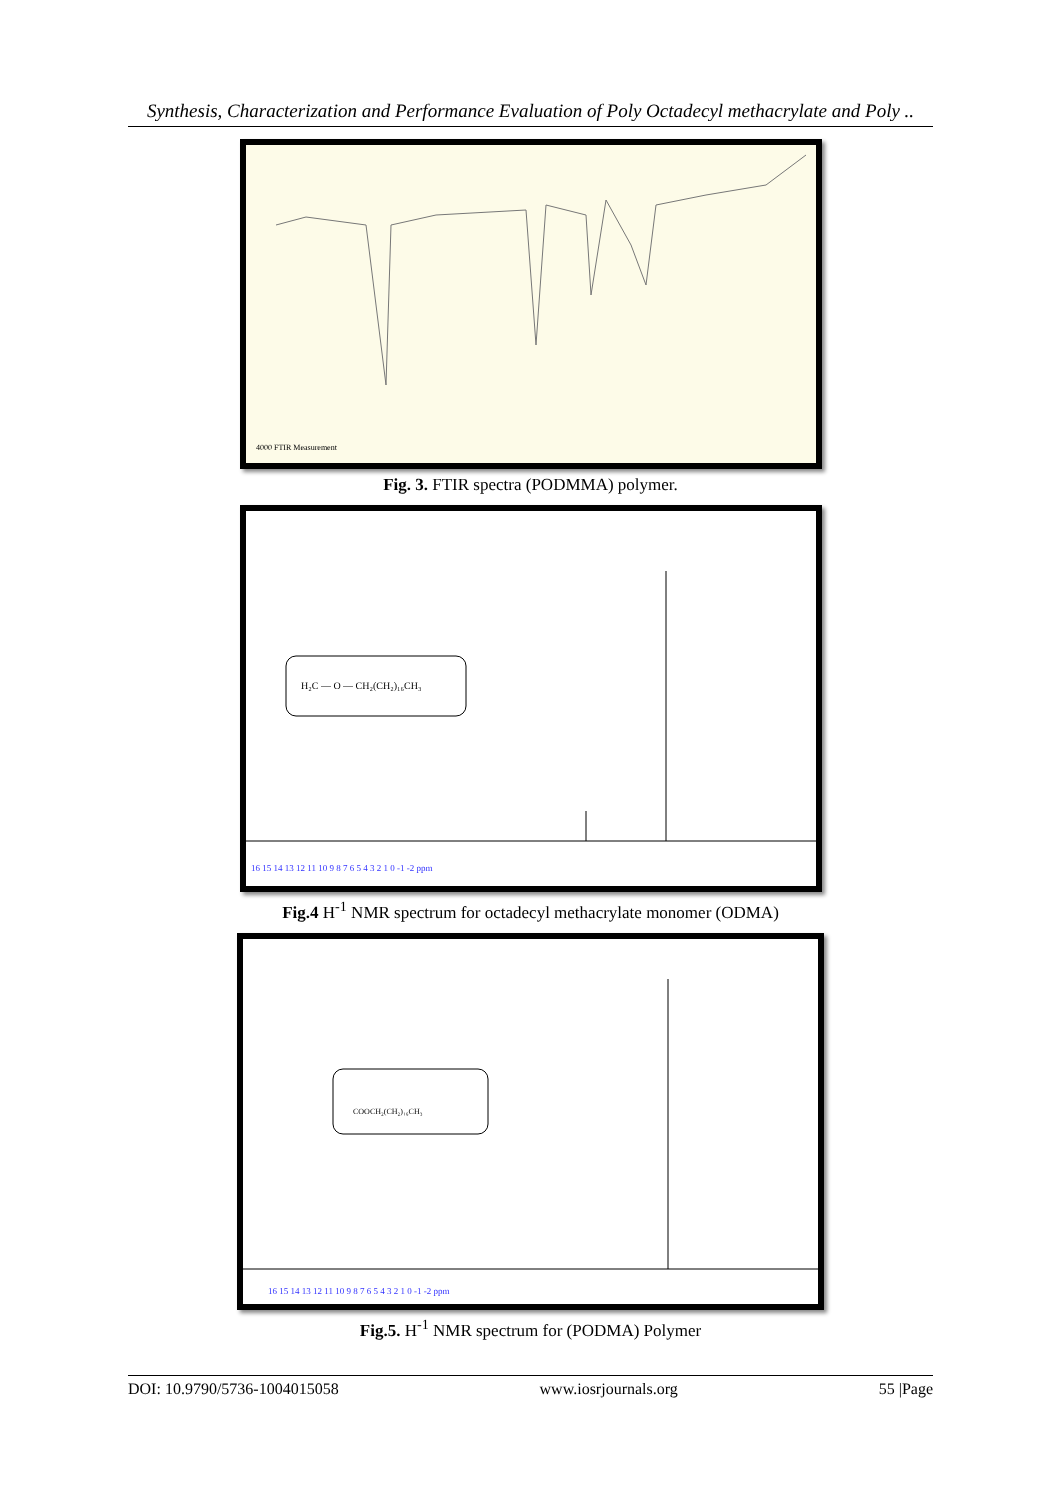Synthesis, Characterization and Performance Evaluation of Poly Octadecyl methacrylate and Poly ..
4000 FTIR Measurement
Fig. 3. FTIR spectra (PODMMA) polymer.
H₂C — O — CH₂(CH₂)₁₆CH₃
16 15 14 13 12 11 10 9 8 7 6 5 4 3 2 1 0 -1 -2 ppm
Fig.4 H<sup>-1</sup> NMR spectrum for octadecyl methacrylate monomer (ODMA)
COOCH₂(CH₂)₁₆CH₃
16 15 14 13 12 11 10 9 8 7 6 5 4 3 2 1 0 -1 -2 ppm
Fig.5. H<sup>-1</sup> NMR spectrum for (PODMA) Polymer
DOI: 10.9790/5736-1004015058 www.iosrjournals.org 55 |Page